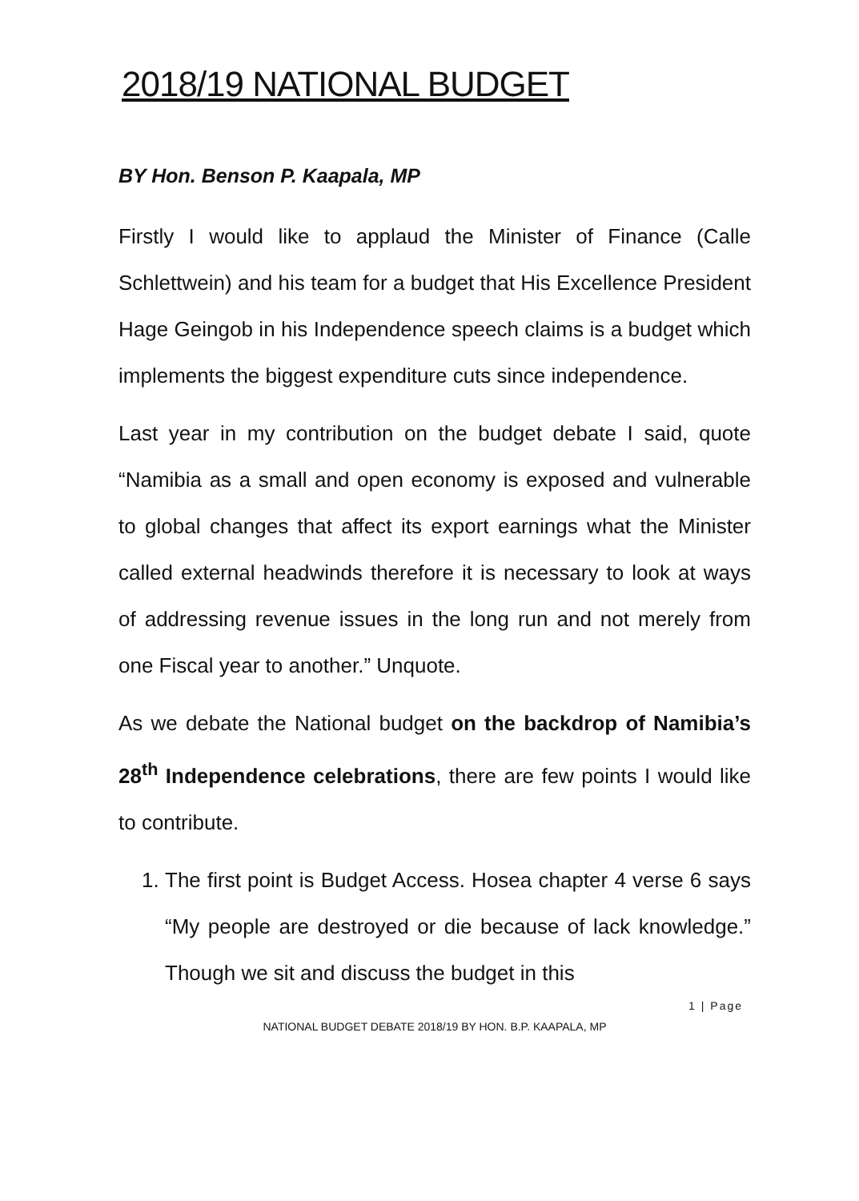2018/19 NATIONAL BUDGET
BY Hon. Benson P. Kaapala, MP
Firstly I would like to applaud the Minister of Finance (Calle Schlettwein) and his team for a budget that His Excellence President Hage Geingob in his Independence speech claims is a budget which implements the biggest expenditure cuts since independence.
Last year in my contribution on the budget debate I said, quote “Namibia as a small and open economy is exposed and vulnerable to global changes that affect its export earnings what the Minister called external headwinds therefore it is necessary to look at ways of addressing revenue issues in the long run and not merely from one Fiscal year to another.” Unquote.
As we debate the National budget on the backdrop of Namibia’s 28<sup>th</sup> Independence celebrations, there are few points I would like to contribute.
1. The first point is Budget Access. Hosea chapter 4 verse 6 says “My people are destroyed or die because of lack knowledge.” Though we sit and discuss the budget in this
1 | Page
NATIONAL BUDGET DEBATE 2018/19 BY HON. B.P. KAAPALA, MP